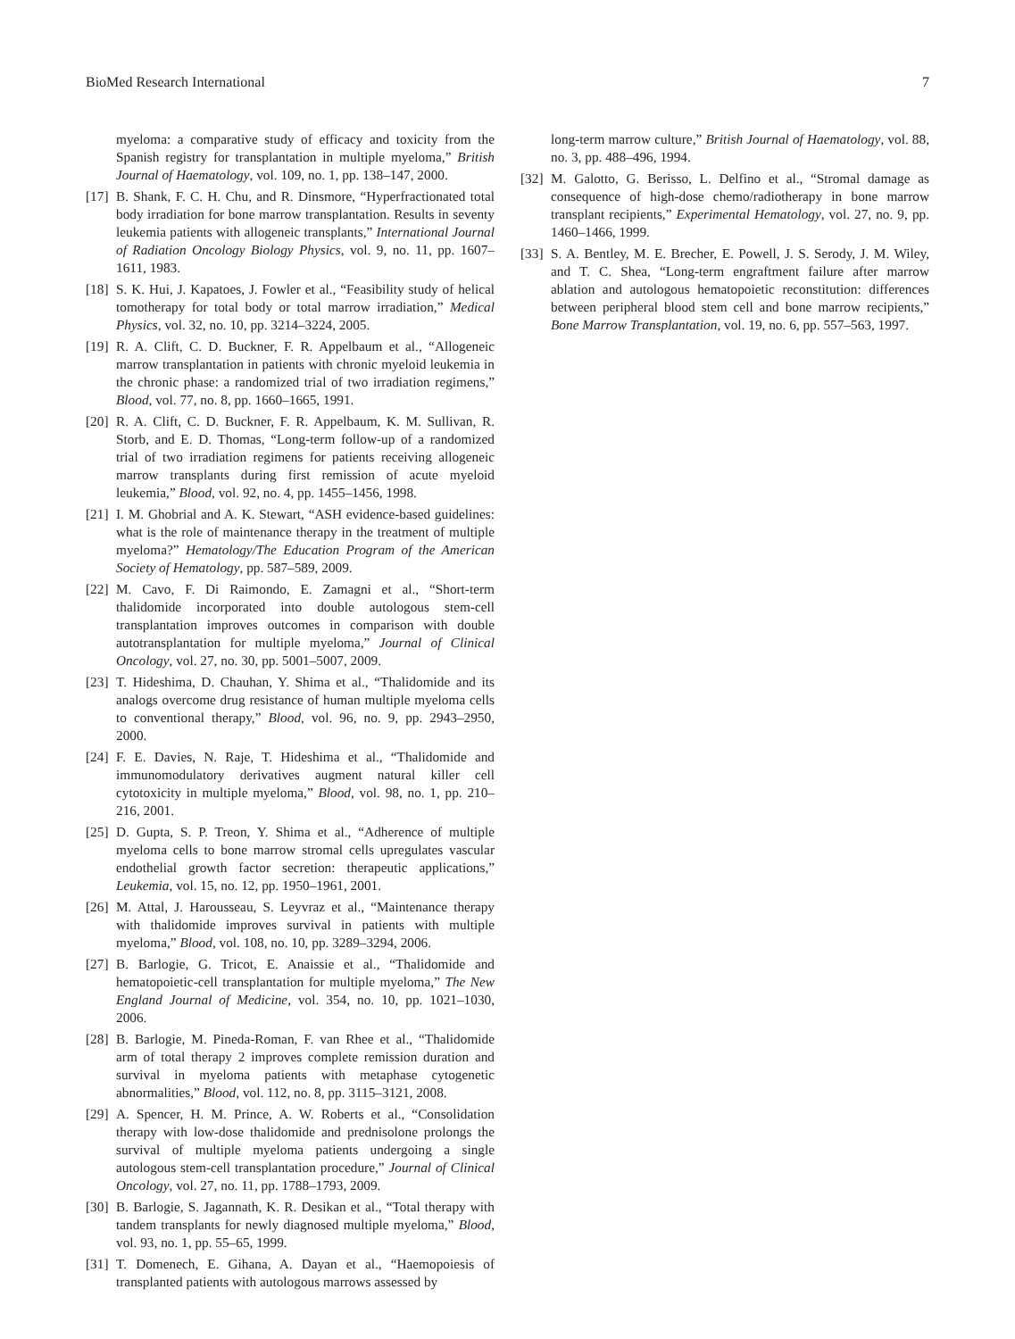BioMed Research International 7
myeloma: a comparative study of efficacy and toxicity from the Spanish registry for transplantation in multiple myeloma,” British Journal of Haematology, vol. 109, no. 1, pp. 138–147, 2000.
[17] B. Shank, F. C. H. Chu, and R. Dinsmore, “Hyperfractionated total body irradiation for bone marrow transplantation. Results in seventy leukemia patients with allogeneic transplants,” International Journal of Radiation Oncology Biology Physics, vol. 9, no. 11, pp. 1607–1611, 1983.
[18] S. K. Hui, J. Kapatoes, J. Fowler et al., “Feasibility study of helical tomotherapy for total body or total marrow irradiation,” Medical Physics, vol. 32, no. 10, pp. 3214–3224, 2005.
[19] R. A. Clift, C. D. Buckner, F. R. Appelbaum et al., “Allogeneic marrow transplantation in patients with chronic myeloid leukemia in the chronic phase: a randomized trial of two irradiation regimens,” Blood, vol. 77, no. 8, pp. 1660–1665, 1991.
[20] R. A. Clift, C. D. Buckner, F. R. Appelbaum, K. M. Sullivan, R. Storb, and E. D. Thomas, “Long-term follow-up of a randomized trial of two irradiation regimens for patients receiving allogeneic marrow transplants during first remission of acute myeloid leukemia,” Blood, vol. 92, no. 4, pp. 1455–1456, 1998.
[21] I. M. Ghobrial and A. K. Stewart, “ASH evidence-based guidelines: what is the role of maintenance therapy in the treatment of multiple myeloma?” Hematology/The Education Program of the American Society of Hematology, pp. 587–589, 2009.
[22] M. Cavo, F. Di Raimondo, E. Zamagni et al., “Short-term thalidomide incorporated into double autologous stem-cell transplantation improves outcomes in comparison with double autotransplantation for multiple myeloma,” Journal of Clinical Oncology, vol. 27, no. 30, pp. 5001–5007, 2009.
[23] T. Hideshima, D. Chauhan, Y. Shima et al., “Thalidomide and its analogs overcome drug resistance of human multiple myeloma cells to conventional therapy,” Blood, vol. 96, no. 9, pp. 2943–2950, 2000.
[24] F. E. Davies, N. Raje, T. Hideshima et al., “Thalidomide and immunomodulatory derivatives augment natural killer cell cytotoxicity in multiple myeloma,” Blood, vol. 98, no. 1, pp. 210–216, 2001.
[25] D. Gupta, S. P. Treon, Y. Shima et al., “Adherence of multiple myeloma cells to bone marrow stromal cells upregulates vascular endothelial growth factor secretion: therapeutic applications,” Leukemia, vol. 15, no. 12, pp. 1950–1961, 2001.
[26] M. Attal, J. Harousseau, S. Leyvraz et al., “Maintenance therapy with thalidomide improves survival in patients with multiple myeloma,” Blood, vol. 108, no. 10, pp. 3289–3294, 2006.
[27] B. Barlogie, G. Tricot, E. Anaissie et al., “Thalidomide and hematopoietic-cell transplantation for multiple myeloma,” The New England Journal of Medicine, vol. 354, no. 10, pp. 1021–1030, 2006.
[28] B. Barlogie, M. Pineda-Roman, F. van Rhee et al., “Thalidomide arm of total therapy 2 improves complete remission duration and survival in myeloma patients with metaphase cytogenetic abnormalities,” Blood, vol. 112, no. 8, pp. 3115–3121, 2008.
[29] A. Spencer, H. M. Prince, A. W. Roberts et al., “Consolidation therapy with low-dose thalidomide and prednisolone prolongs the survival of multiple myeloma patients undergoing a single autologous stem-cell transplantation procedure,” Journal of Clinical Oncology, vol. 27, no. 11, pp. 1788–1793, 2009.
[30] B. Barlogie, S. Jagannath, K. R. Desikan et al., “Total therapy with tandem transplants for newly diagnosed multiple myeloma,” Blood, vol. 93, no. 1, pp. 55–65, 1999.
[31] T. Domenech, E. Gihana, A. Dayan et al., “Haemopoiesis of transplanted patients with autologous marrows assessed by
long-term marrow culture,” British Journal of Haematology, vol. 88, no. 3, pp. 488–496, 1994.
[32] M. Galotto, G. Berisso, L. Delfino et al., “Stromal damage as consequence of high-dose chemo/radiotherapy in bone marrow transplant recipients,” Experimental Hematology, vol. 27, no. 9, pp. 1460–1466, 1999.
[33] S. A. Bentley, M. E. Brecher, E. Powell, J. S. Serody, J. M. Wiley, and T. C. Shea, “Long-term engraftment failure after marrow ablation and autologous hematopoietic reconstitution: differences between peripheral blood stem cell and bone marrow recipients,” Bone Marrow Transplantation, vol. 19, no. 6, pp. 557–563, 1997.